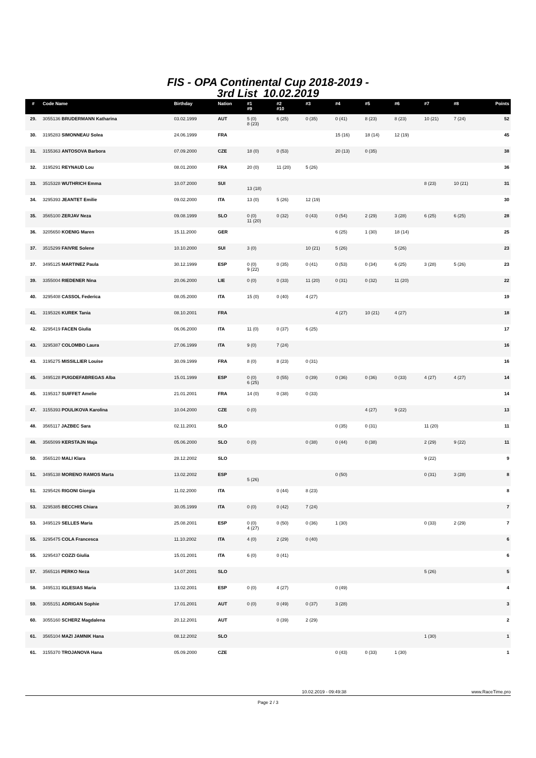FIS - OPA Continental Cup 2018-2019 -
3rd List 10.02.2019
| # | Code Name | Birthday | Nation | #1 #9 | #2 #10 | #3 | #4 | #5 | #6 | #7 | #8 | Points |
| --- | --- | --- | --- | --- | --- | --- | --- | --- | --- | --- | --- | --- |
| 29. | 3055136 BRUDERMANN Katharina | 03.02.1999 | AUT | 5 (0) 8 (23) | 6 (25) | 0 (35) | 0 (41) | 8 (23) | 8 (23) | 10 (21) | 7 (24) | 52 |
| 30. | 3195283 SIMONNEAU Solea | 24.06.1999 | FRA | | | | 15 (16) | 18 (14) | 12 (19) | | | 45 |
| 31. | 3155363 ANTOSOVA Barbora | 07.09.2000 | CZE | 18 (0) | 0 (53) | | 20 (13) | 0 (35) | | | | 38 |
| 32. | 3195291 REYNAUD Lou | 08.01.2000 | FRA | 20 (0) | 11 (20) | 5 (26) | | | | | | 36 |
| 33. | 3515328 WUTHRICH Emma | 10.07.2000 | SUI | 13 (18) | | | | | | 8 (23) | 10 (21) | 31 |
| 34. | 3295393 JEANTET Emilie | 09.02.2000 | ITA | 13 (0) | 5 (26) | 12 (19) | | | | | | 30 |
| 35. | 3565100 ZERJAV Neza | 09.08.1999 | SLO | 0 (0) 11 (20) | 0 (32) | 0 (43) | 0 (54) | 2 (29) | 3 (28) | 6 (25) | 6 (25) | 28 |
| 36. | 3205650 KOENIG Maren | 15.11.2000 | GER | | | | 6 (25) | 1 (30) | 18 (14) | | | 25 |
| 37. | 3515299 FAIVRE Solene | 10.10.2000 | SUI | 3 (0) | | 10 (21) | 5 (26) | | 5 (26) | | | 23 |
| 37. | 3495125 MARTINEZ Paula | 30.12.1999 | ESP | 0 (0) 9 (22) | 0 (35) | 0 (41) | 0 (53) | 0 (34) | 6 (25) | 3 (28) | 5 (26) | 23 |
| 39. | 3355004 RIEDENER Nina | 20.06.2000 | LIE | 0 (0) | 0 (33) | 11 (20) | 0 (31) | 0 (32) | 11 (20) | | | 22 |
| 40. | 3295408 CASSOL Federica | 08.05.2000 | ITA | 15 (0) | 0 (40) | 4 (27) | | | | | | 19 |
| 41. | 3195326 KUREK Tania | 08.10.2001 | FRA | | | | 4 (27) | 10 (21) | 4 (27) | | | 18 |
| 42. | 3295419 FACEN Giulia | 06.06.2000 | ITA | 11 (0) | 0 (37) | 6 (25) | | | | | | 17 |
| 43. | 3295387 COLOMBO Laura | 27.06.1999 | ITA | 9 (0) | 7 (24) | | | | | | | 16 |
| 43. | 3195275 MISSILLIER Louise | 30.09.1999 | FRA | 8 (0) | 8 (23) | 0 (31) | | | | | | 16 |
| 45. | 3495128 PUIGDEFABREGAS Alba | 15.01.1999 | ESP | 0 (0) 6 (25) | 0 (55) | 0 (39) | 0 (36) | 0 (36) | 0 (33) | 4 (27) | 4 (27) | 14 |
| 45. | 3195317 SUIFFET Amelie | 21.01.2001 | FRA | 14 (0) | 0 (38) | 0 (33) | | | | | | 14 |
| 47. | 3155393 POULIKOVA Karolina | 10.04.2000 | CZE | 0 (0) | | | | 4 (27) | 9 (22) | | | 13 |
| 48. | 3565117 JAZBEC Sara | 02.11.2001 | SLO | | | | 0 (35) | 0 (31) | | 11 (20) | | 11 |
| 48. | 3565099 KERSTAJN Maja | 05.06.2000 | SLO | 0 (0) | | 0 (38) | 0 (44) | 0 (38) | | 2 (29) | 9 (22) | 11 |
| 50. | 3565120 MALI Klara | 28.12.2002 | SLO | | | | | | | 9 (22) | | 9 |
| 51. | 3495138 MORENO RAMOS Marta | 13.02.2002 | ESP | 5 (26) | | | 0 (50) | | | 0 (31) | 3 (28) | 8 |
| 51. | 3295426 RIGONI Giorgia | 11.02.2000 | ITA | | 0 (44) | 8 (23) | | | | | | 8 |
| 53. | 3295385 BECCHIS Chiara | 30.05.1999 | ITA | 0 (0) | 0 (42) | 7 (24) | | | | | | 7 |
| 53. | 3495129 SELLES Maria | 25.08.2001 | ESP | 0 (0) 4 (27) | 0 (50) | 0 (36) | 1 (30) | | | 0 (33) | 2 (29) | 7 |
| 55. | 3295475 COLA Francesca | 11.10.2002 | ITA | 4 (0) | 2 (29) | 0 (40) | | | | | | 6 |
| 55. | 3295437 COZZI Giulia | 15.01.2001 | ITA | 6 (0) | 0 (41) | | | | | | | 6 |
| 57. | 3565116 PERKO Neza | 14.07.2001 | SLO | | | | | | | 5 (26) | | 5 |
| 58. | 3495131 IGLESIAS Maria | 13.02.2001 | ESP | 0 (0) | 4 (27) | | 0 (49) | | | | | 4 |
| 59. | 3055151 ADRIGAN Sophie | 17.01.2001 | AUT | 0 (0) | 0 (49) | 0 (37) | 3 (28) | | | | | 3 |
| 60. | 3055160 SCHERZ Magdalena | 20.12.2001 | AUT | | 0 (39) | 2 (29) | | | | | | 2 |
| 61. | 3565104 MAZI JAMNIK Hana | 08.12.2002 | SLO | | | | | | | 1 (30) | | 1 |
| 61. | 3155370 TROJANOVA Hana | 05.09.2000 | CZE | | | | 0 (43) | 0 (33) | 1 (30) | | | 1 |
10.02.2019 - 09:49:38 www.RaceTime.pro
Page 2 / 3